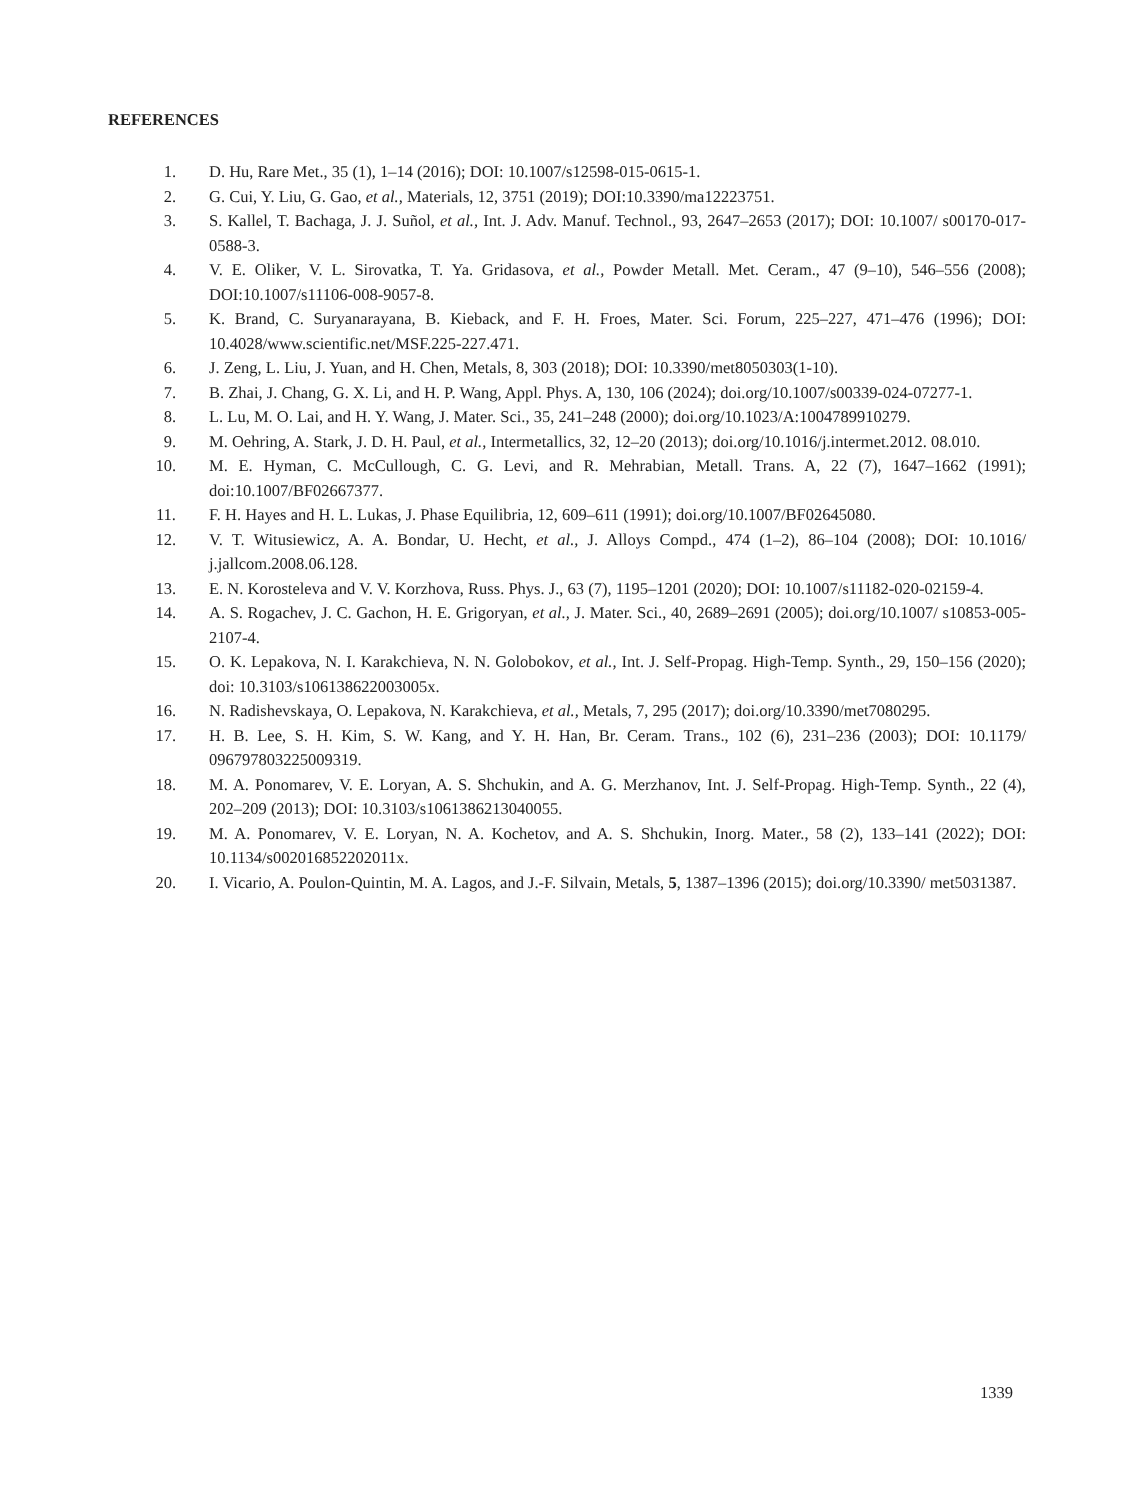REFERENCES
1. D. Hu, Rare Met., 35 (1), 1–14 (2016); DOI: 10.1007/s12598-015-0615-1.
2. G. Cui, Y. Liu, G. Gao, et al., Materials, 12, 3751 (2019); DOI:10.3390/ma12223751.
3. S. Kallel, T. Bachaga, J. J. Suñol, et al., Int. J. Adv. Manuf. Technol., 93, 2647–2653 (2017); DOI: 10.1007/ s00170-017-0588-3.
4. V. E. Oliker, V. L. Sirovatka, T. Ya. Gridasova, et al., Powder Metall. Met. Ceram., 47 (9–10), 546–556 (2008); DOI:10.1007/s11106-008-9057-8.
5. K. Brand, C. Suryanarayana, B. Kieback, and F. H. Froes, Mater. Sci. Forum, 225–227, 471–476 (1996); DOI: 10.4028/www.scientific.net/MSF.225-227.471.
6. J. Zeng, L. Liu, J. Yuan, and H. Chen, Metals, 8, 303 (2018); DOI: 10.3390/met8050303(1-10).
7. B. Zhai, J. Chang, G. X. Li, and H. P. Wang, Appl. Phys. A, 130, 106 (2024); doi.org/10.1007/s00339-024-07277-1.
8. L. Lu, M. O. Lai, and H. Y. Wang, J. Mater. Sci., 35, 241–248 (2000); doi.org/10.1023/A:1004789910279.
9. M. Oehring, A. Stark, J. D. H. Paul, et al., Intermetallics, 32, 12–20 (2013); doi.org/10.1016/j.intermet.2012. 08.010.
10. M. E. Hyman, C. McCullough, C. G. Levi, and R. Mehrabian, Metall. Trans. A, 22 (7), 1647–1662 (1991); doi:10.1007/BF02667377.
11. F. H. Hayes and H. L. Lukas, J. Phase Equilibria, 12, 609–611 (1991); doi.org/10.1007/BF02645080.
12. V. T. Witusiewicz, A. A. Bondar, U. Hecht, et al., J. Alloys Compd., 474 (1–2), 86–104 (2008); DOI: 10.1016/ j.jallcom.2008.06.128.
13. E. N. Korosteleva and V. V. Korzhova, Russ. Phys. J., 63 (7), 1195–1201 (2020); DOI: 10.1007/s11182-020-02159-4.
14. A. S. Rogachev, J. C. Gachon, H. E. Grigoryan, et al., J. Mater. Sci., 40, 2689–2691 (2005); doi.org/10.1007/ s10853-005-2107-4.
15. O. K. Lepakova, N. I. Karakchieva, N. N. Golobokov, et al., Int. J. Self-Propag. High-Temp. Synth., 29, 150–156 (2020); doi: 10.3103/s106138622003005x.
16. N. Radishevskaya, O. Lepakova, N. Karakchieva, et al., Metals, 7, 295 (2017); doi.org/10.3390/met7080295.
17. H. B. Lee, S. H. Kim, S. W. Kang, and Y. H. Han, Br. Ceram. Trans., 102 (6), 231–236 (2003); DOI: 10.1179/ 096797803225009319.
18. M. A. Ponomarev, V. E. Loryan, A. S. Shchukin, and A. G. Merzhanov, Int. J. Self-Propag. High-Temp. Synth., 22 (4), 202–209 (2013); DOI: 10.3103/s1061386213040055.
19. M. A. Ponomarev, V. E. Loryan, N. A. Kochetov, and A. S. Shchukin, Inorg. Mater., 58 (2), 133–141 (2022); DOI: 10.1134/s002016852202011x.
20. I. Vicario, A. Poulon-Quintin, M. A. Lagos, and J.-F. Silvain, Metals, 5, 1387–1396 (2015); doi.org/10.3390/ met5031387.
1339